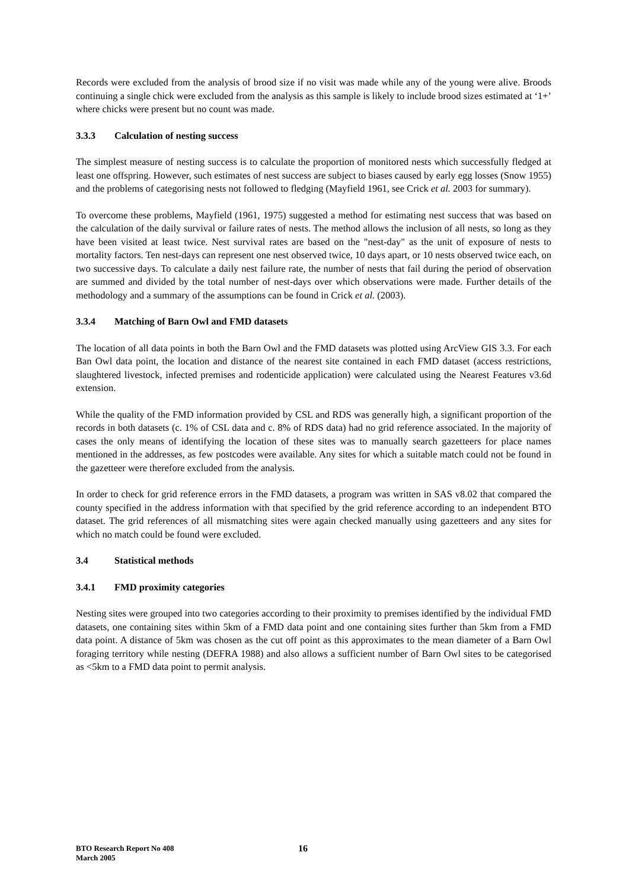Records were excluded from the analysis of brood size if no visit was made while any of the young were alive. Broods continuing a single chick were excluded from the analysis as this sample is likely to include brood sizes estimated at ‘1+’ where chicks were present but no count was made.
3.3.3 Calculation of nesting success
The simplest measure of nesting success is to calculate the proportion of monitored nests which successfully fledged at least one offspring. However, such estimates of nest success are subject to biases caused by early egg losses (Snow 1955) and the problems of categorising nests not followed to fledging (Mayfield 1961, see Crick et al. 2003 for summary).
To overcome these problems, Mayfield (1961, 1975) suggested a method for estimating nest success that was based on the calculation of the daily survival or failure rates of nests. The method allows the inclusion of all nests, so long as they have been visited at least twice. Nest survival rates are based on the "nest-day" as the unit of exposure of nests to mortality factors. Ten nest-days can represent one nest observed twice, 10 days apart, or 10 nests observed twice each, on two successive days. To calculate a daily nest failure rate, the number of nests that fail during the period of observation are summed and divided by the total number of nest-days over which observations were made. Further details of the methodology and a summary of the assumptions can be found in Crick et al. (2003).
3.3.4 Matching of Barn Owl and FMD datasets
The location of all data points in both the Barn Owl and the FMD datasets was plotted using ArcView GIS 3.3. For each Ban Owl data point, the location and distance of the nearest site contained in each FMD dataset (access restrictions, slaughtered livestock, infected premises and rodenticide application) were calculated using the Nearest Features v3.6d extension.
While the quality of the FMD information provided by CSL and RDS was generally high, a significant proportion of the records in both datasets (c. 1% of CSL data and c. 8% of RDS data) had no grid reference associated. In the majority of cases the only means of identifying the location of these sites was to manually search gazetteers for place names mentioned in the addresses, as few postcodes were available. Any sites for which a suitable match could not be found in the gazetteer were therefore excluded from the analysis.
In order to check for grid reference errors in the FMD datasets, a program was written in SAS v8.02 that compared the county specified in the address information with that specified by the grid reference according to an independent BTO dataset. The grid references of all mismatching sites were again checked manually using gazetteers and any sites for which no match could be found were excluded.
3.4 Statistical methods
3.4.1 FMD proximity categories
Nesting sites were grouped into two categories according to their proximity to premises identified by the individual FMD datasets, one containing sites within 5km of a FMD data point and one containing sites further than 5km from a FMD data point. A distance of 5km was chosen as the cut off point as this approximates to the mean diameter of a Barn Owl foraging territory while nesting (DEFRA 1988) and also allows a sufficient number of Barn Owl sites to be categorised as <5km to a FMD data point to permit analysis.
BTO Research Report No 408
March 2005
16